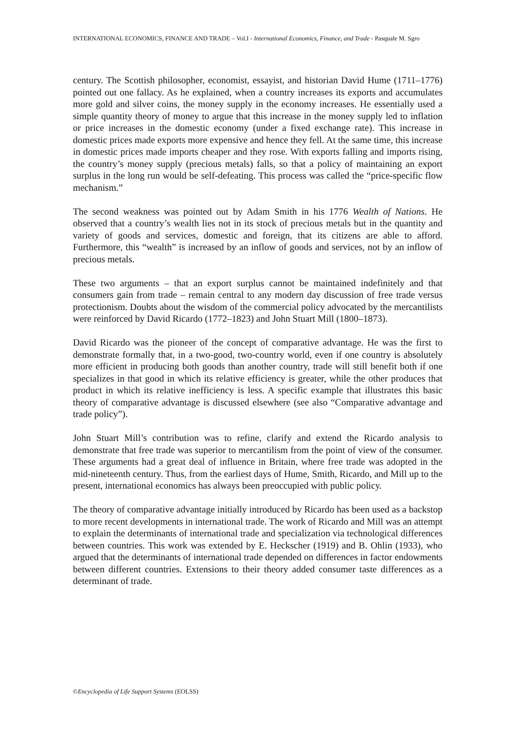INTERNATIONAL ECONOMICS, FINANCE AND TRADE – Vol.I - International Economics, Finance, and Trade - Pasquale M. Sgro
century. The Scottish philosopher, economist, essayist, and historian David Hume (1711–1776) pointed out one fallacy. As he explained, when a country increases its exports and accumulates more gold and silver coins, the money supply in the economy increases. He essentially used a simple quantity theory of money to argue that this increase in the money supply led to inflation or price increases in the domestic economy (under a fixed exchange rate). This increase in domestic prices made exports more expensive and hence they fell. At the same time, this increase in domestic prices made imports cheaper and they rose. With exports falling and imports rising, the country’s money supply (precious metals) falls, so that a policy of maintaining an export surplus in the long run would be self-defeating. This process was called the “price-specific flow mechanism.”
The second weakness was pointed out by Adam Smith in his 1776 Wealth of Nations. He observed that a country’s wealth lies not in its stock of precious metals but in the quantity and variety of goods and services, domestic and foreign, that its citizens are able to afford. Furthermore, this “wealth” is increased by an inflow of goods and services, not by an inflow of precious metals.
These two arguments – that an export surplus cannot be maintained indefinitely and that consumers gain from trade – remain central to any modern day discussion of free trade versus protectionism. Doubts about the wisdom of the commercial policy advocated by the mercantilists were reinforced by David Ricardo (1772–1823) and John Stuart Mill (1800–1873).
David Ricardo was the pioneer of the concept of comparative advantage. He was the first to demonstrate formally that, in a two-good, two-country world, even if one country is absolutely more efficient in producing both goods than another country, trade will still benefit both if one specializes in that good in which its relative efficiency is greater, while the other produces that product in which its relative inefficiency is less. A specific example that illustrates this basic theory of comparative advantage is discussed elsewhere (see also “Comparative advantage and trade policy”).
John Stuart Mill’s contribution was to refine, clarify and extend the Ricardo analysis to demonstrate that free trade was superior to mercantilism from the point of view of the consumer. These arguments had a great deal of influence in Britain, where free trade was adopted in the mid-nineteenth century. Thus, from the earliest days of Hume, Smith, Ricardo, and Mill up to the present, international economics has always been preoccupied with public policy.
The theory of comparative advantage initially introduced by Ricardo has been used as a backstop to more recent developments in international trade. The work of Ricardo and Mill was an attempt to explain the determinants of international trade and specialization via technological differences between countries. This work was extended by E. Heckscher (1919) and B. Ohlin (1933), who argued that the determinants of international trade depended on differences in factor endowments between different countries. Extensions to their theory added consumer taste differences as a determinant of trade.
©Encyclopedia of Life Support Systems (EOLSS)